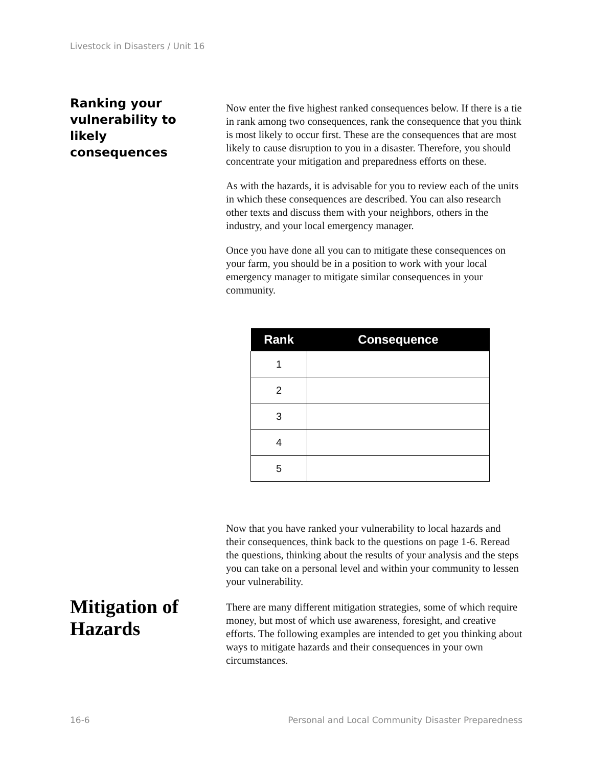Livestock in Disasters / Unit 16
Ranking your
vulnerability to
likely
consequences
Now enter the five highest ranked consequences below. If there is a tie in rank among two consequences, rank the consequence that you think is most likely to occur first. These are the consequences that are most likely to cause disruption to you in a disaster. Therefore, you should concentrate your mitigation and preparedness efforts on these.
As with the hazards, it is advisable for you to review each of the units in which these consequences are described. You can also research other texts and discuss them with your neighbors, others in the industry, and your local emergency manager.
Once you have done all you can to mitigate these consequences on your farm, you should be in a position to work with your local emergency manager to mitigate similar consequences in your community.
| Rank | Consequence |
| --- | --- |
| 1 | |
| 2 | |
| 3 | |
| 4 | |
| 5 | |
Now that you have ranked your vulnerability to local hazards and their consequences, think back to the questions on page 1-6. Reread the questions, thinking about the results of your analysis and the steps you can take on a personal level and within your community to lessen your vulnerability.
Mitigation of
Hazards
There are many different mitigation strategies, some of which require money, but most of which use awareness, foresight, and creative efforts. The following examples are intended to get you thinking about ways to mitigate hazards and their consequences in your own circumstances.
16-6 Personal and Local Community Disaster Preparedness